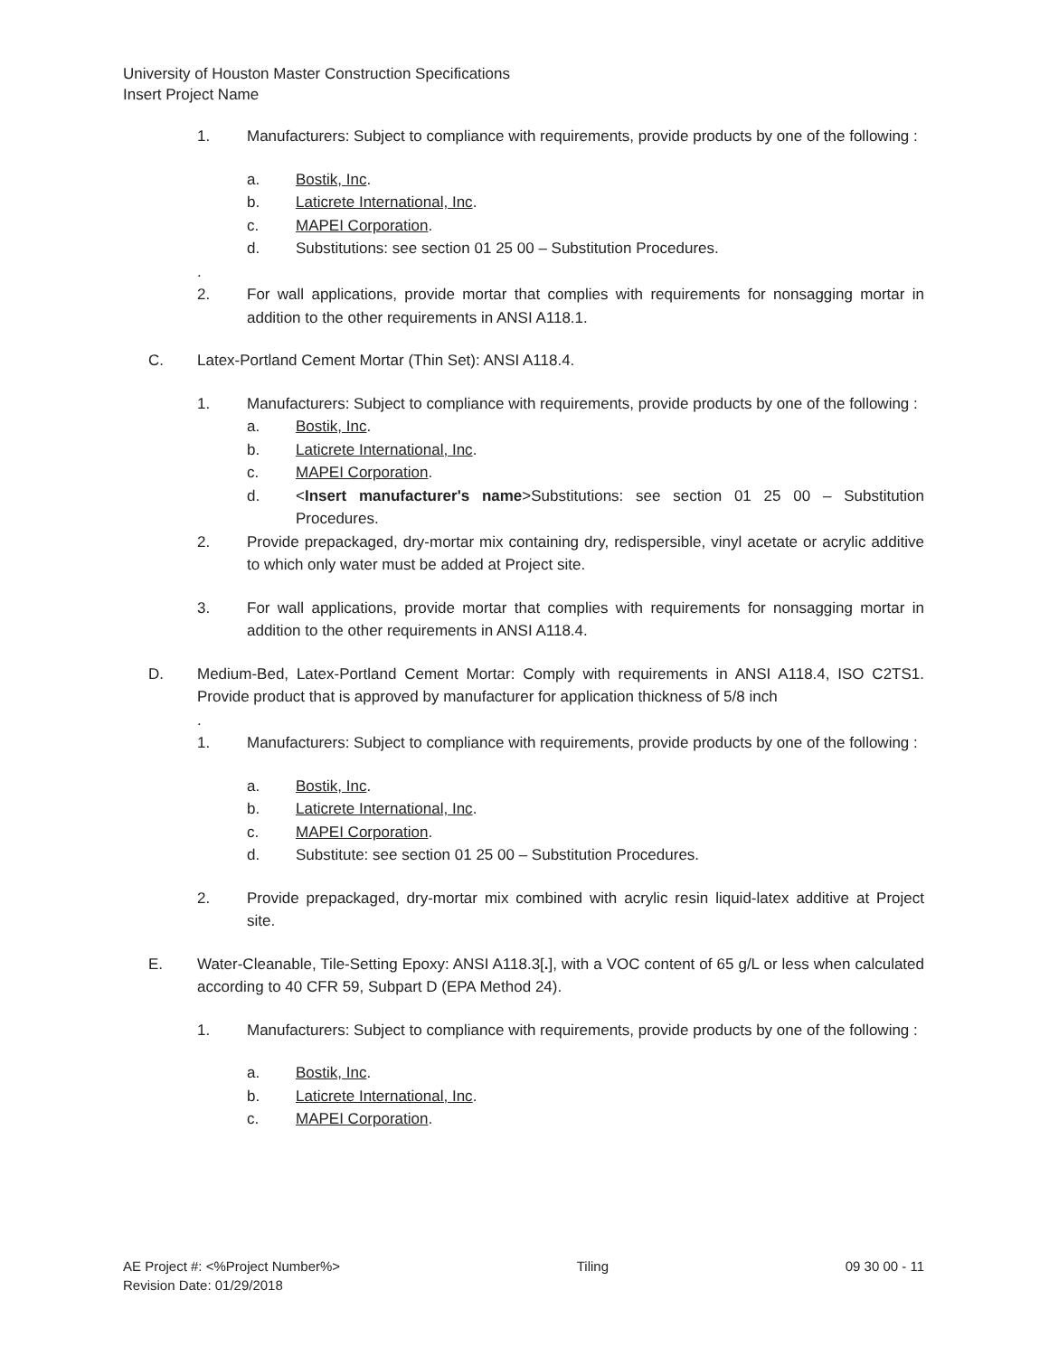University of Houston Master Construction Specifications
Insert Project Name
1. Manufacturers: Subject to compliance with requirements, provide products by one of the following :
a. Bostik, Inc.
b. Laticrete International, Inc.
c. MAPEI Corporation.
d. Substitutions: see section 01 25 00 – Substitution Procedures.
.
2. For wall applications, provide mortar that complies with requirements for nonsagging mortar in addition to the other requirements in ANSI A118.1.
C. Latex-Portland Cement Mortar (Thin Set): ANSI A118.4.
1. Manufacturers: Subject to compliance with requirements, provide products by one of the following :
a. Bostik, Inc.
b. Laticrete International, Inc.
c. MAPEI Corporation.
d. <Insert manufacturer's name>Substitutions: see section 01 25 00 – Substitution Procedures.
2. Provide prepackaged, dry-mortar mix containing dry, redispersible, vinyl acetate or acrylic additive to which only water must be added at Project site.
3. For wall applications, provide mortar that complies with requirements for nonsagging mortar in addition to the other requirements in ANSI A118.4.
D. Medium-Bed, Latex-Portland Cement Mortar: Comply with requirements in ANSI A118.4, ISO C2TS1. Provide product that is approved by manufacturer for application thickness of 5/8 inch
.
1. Manufacturers: Subject to compliance with requirements, provide products by one of the following :
a. Bostik, Inc.
b. Laticrete International, Inc.
c. MAPEI Corporation.
d. Substitute: see section 01 25 00 – Substitution Procedures.
2. Provide prepackaged, dry-mortar mix combined with acrylic resin liquid-latex additive at Project site.
E. Water-Cleanable, Tile-Setting Epoxy: ANSI A118.3[.], with a VOC content of 65 g/L or less when calculated according to 40 CFR 59, Subpart D (EPA Method 24).
1. Manufacturers: Subject to compliance with requirements, provide products by one of the following :
a. Bostik, Inc.
b. Laticrete International, Inc.
c. MAPEI Corporation.
AE Project #: <%Project Number%>
Revision Date: 01/29/2018 Tiling 09 30 00 - 11